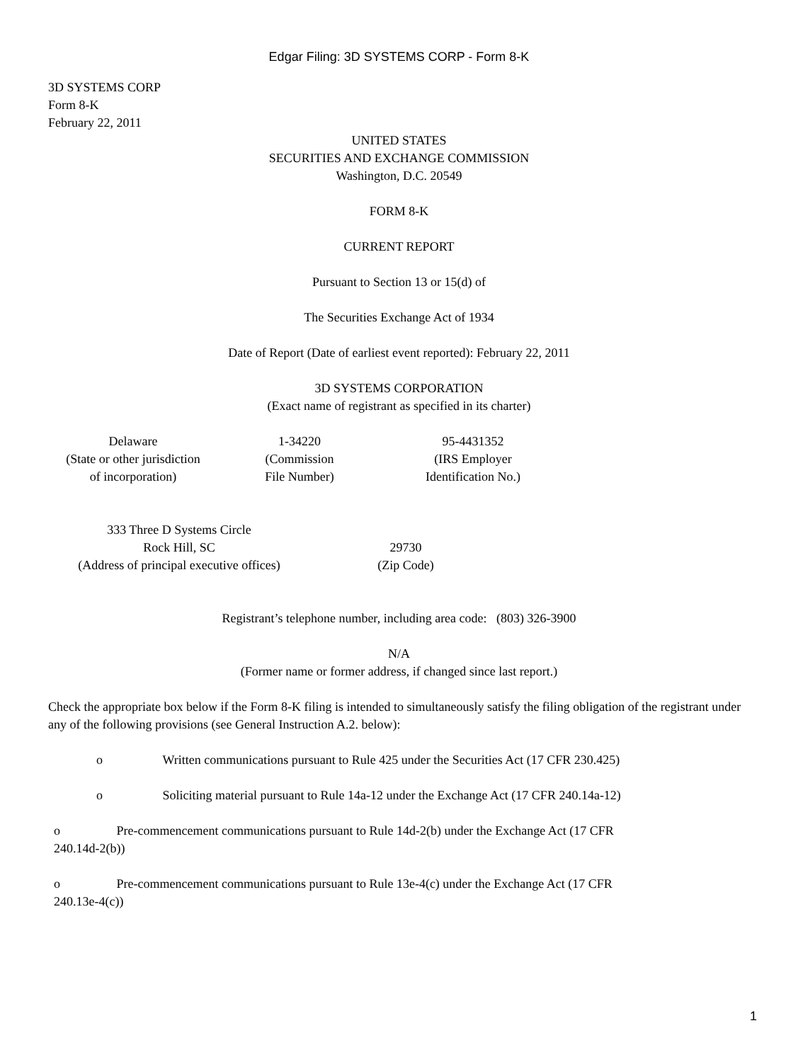Edgar Filing: 3D SYSTEMS CORP - Form 8-K
3D SYSTEMS CORP
Form 8-K
February 22, 2011
UNITED STATES
SECURITIES AND EXCHANGE COMMISSION
Washington, D.C. 20549
FORM 8-K
CURRENT REPORT
Pursuant to Section 13 or 15(d) of
The Securities Exchange Act of 1934
Date of Report (Date of earliest event reported): February 22, 2011
3D SYSTEMS CORPORATION
(Exact name of registrant as specified in its charter)
| Delaware (State or other jurisdiction of incorporation) | 1-34220 (Commission File Number) | 95-4431352 (IRS Employer Identification No.) |
| 333 Three D Systems Circle Rock Hill, SC (Address of principal executive offices) | 29730 (Zip Code) |
Registrant’s telephone number, including area code: (803) 326-3900
N/A
(Former name or former address, if changed since last report.)
Check the appropriate box below if the Form 8-K filing is intended to simultaneously satisfy the filing obligation of the registrant under any of the following provisions (see General Instruction A.2. below):
o Written communications pursuant to Rule 425 under the Securities Act (17 CFR 230.425)
o Soliciting material pursuant to Rule 14a-12 under the Exchange Act (17 CFR 240.14a-12)
o Pre-commencement communications pursuant to Rule 14d-2(b) under the Exchange Act (17 CFR
240.14d-2(b))
o Pre-commencement communications pursuant to Rule 13e-4(c) under the Exchange Act (17 CFR
240.13e-4(c))
1